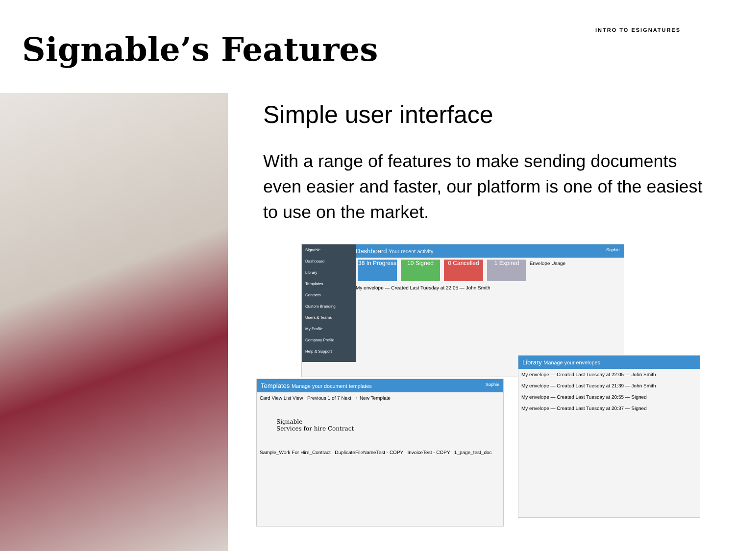INTRO TO ESIGNATURES
Signable’s Features
Simple user interface
With a range of features to make sending documents even easier and faster, our platform is one of the easiest to use on the market.
Signable
Dashboard
Library
Templates
Contacts
Custom Branding
Users & Teams
My Profile
Company Profile
Help & Support
Dashboard Your recent activity Sophie
38 In Progress 10 Signed 0 Cancelled 1 Expired Envelope Usage
My envelope — Created Last Tuesday at 22:05 — John Smith
Library Manage your envelopes
My envelope — Created Last Tuesday at 22:05 — John Smith
My envelope — Created Last Tuesday at 21:39 — John Smith
My envelope — Created Last Tuesday at 20:55 — Signed
My envelope — Created Last Tuesday at 20:37 — Signed
Templates Manage your document templates Sophie
Card View List View Previous 1 of 7 Next + New Template
Signable
Services for hire Contract
Sample_Work For Hire_Contract DuplicateFileNameTest - COPY InvoiceTest - COPY 1_page_test_doc